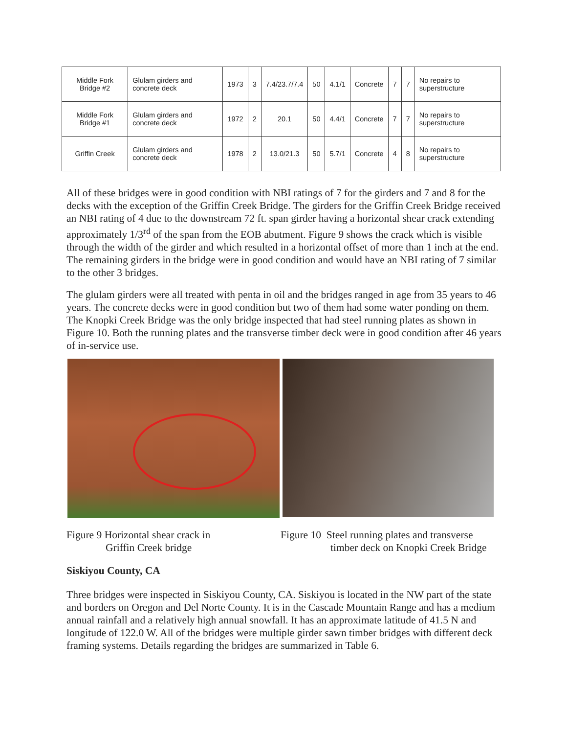| Middle Fork Bridge #2 | Glulam girders and concrete deck | 1973 | 3 | 7.4/23.7/7.4 | 50 | 4.1/1 | Concrete | 7 | 7 | No repairs to superstructure |
| Middle Fork Bridge #1 | Glulam girders and concrete deck | 1972 | 2 | 20.1 | 50 | 4.4/1 | Concrete | 7 | 7 | No repairs to superstructure |
| Griffin Creek | Glulam girders and concrete deck | 1978 | 2 | 13.0/21.3 | 50 | 5.7/1 | Concrete | 4 | 8 | No repairs to superstructure |
All of these bridges were in good condition with NBI ratings of 7 for the girders and 7 and 8 for the decks with the exception of the Griffin Creek Bridge. The girders for the Griffin Creek Bridge received an NBI rating of 4 due to the downstream 72 ft. span girder having a horizontal shear crack extending approximately 1/3<sup>rd</sup> of the span from the EOB abutment. Figure 9 shows the crack which is visible through the width of the girder and which resulted in a horizontal offset of more than 1 inch at the end. The remaining girders in the bridge were in good condition and would have an NBI rating of 7 similar to the other 3 bridges.
The glulam girders were all treated with penta in oil and the bridges ranged in age from 35 years to 46 years. The concrete decks were in good condition but two of them had some water ponding on them. The Knopki Creek Bridge was the only bridge inspected that had steel running plates as shown in Figure 10. Both the running plates and the transverse timber deck were in good condition after 46 years of in-service use.
Figure 9 Horizontal shear crack in
Griffin Creek bridge
Figure 10 Steel running plates and transverse
timber deck on Knopki Creek Bridge
Siskiyou County, CA
Three bridges were inspected in Siskiyou County, CA. Siskiyou is located in the NW part of the state and borders on Oregon and Del Norte County. It is in the Cascade Mountain Range and has a medium annual rainfall and a relatively high annual snowfall. It has an approximate latitude of 41.5 N and longitude of 122.0 W. All of the bridges were multiple girder sawn timber bridges with different deck framing systems. Details regarding the bridges are summarized in Table 6.